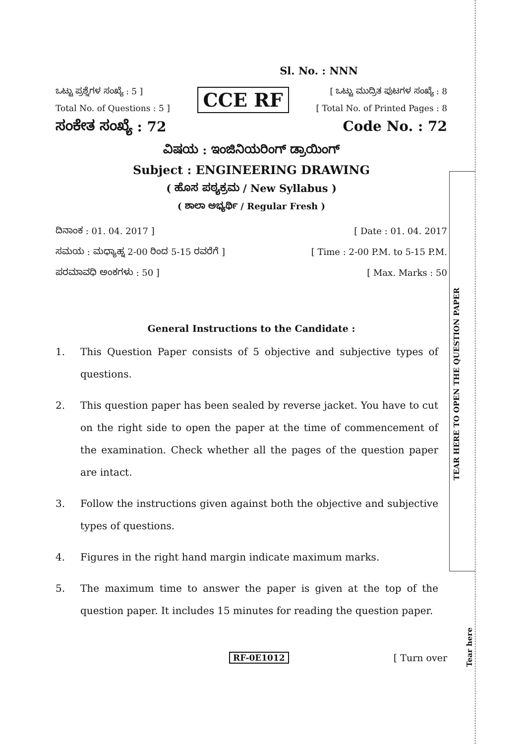Sl. No. : NNN
ಒಟ್ಟು ಪ್ರಶ್ನೆಗಳ ಸಂಖ್ಯೆ : 5 ]
Total No. of Questions : 5 ]
CCE RF
[ ಒಟ್ಟು ಮುದ್ರಿತ ಪುಟಗಳ ಸಂಖ್ಯೆ : 8
[ Total No. of Printed Pages : 8
ಸಂಕೇತ ಸಂಖ್ಯೆ : 72 Code No. : 72
ವಿಷಯ : ಇಂಜಿನಿಯರಿಂಗ್ ಡ್ರಾಯಿಂಗ್
Subject : ENGINEERING DRAWING
( ಹೊಸ ಪಠ್ಯಕ್ರಮ / New Syllabus )
( ಶಾಲಾ ಅಭ್ಯರ್ಥಿ / Regular Fresh )
ದಿನಾಂಕ : 01. 04. 2017 ] [ Date : 01. 04. 2017
ಸಮಯ : ಮಧ್ಯಾಹ್ನ 2-00 ರಿಂದ 5-15 ರವರೆಗೆ ] [ Time : 2-00 P.M. to 5-15 P.M.
ಪರಮಾವಧಿ ಅಂಕಗಳು : 50 ] [ Max. Marks : 50
General Instructions to the Candidate :
1. This Question Paper consists of 5 objective and subjective types of questions.
2. This question paper has been sealed by reverse jacket. You have to cut on the right side to open the paper at the time of commencement of the examination. Check whether all the pages of the question paper are intact.
3. Follow the instructions given against both the objective and subjective types of questions.
4. Figures in the right hand margin indicate maximum marks.
5. The maximum time to answer the paper is given at the top of the question paper. It includes 15 minutes for reading the question paper.
RF-0E1012 [ Turn over
TEAR HERE TO OPEN THE QUESTION PAPER
Tear here